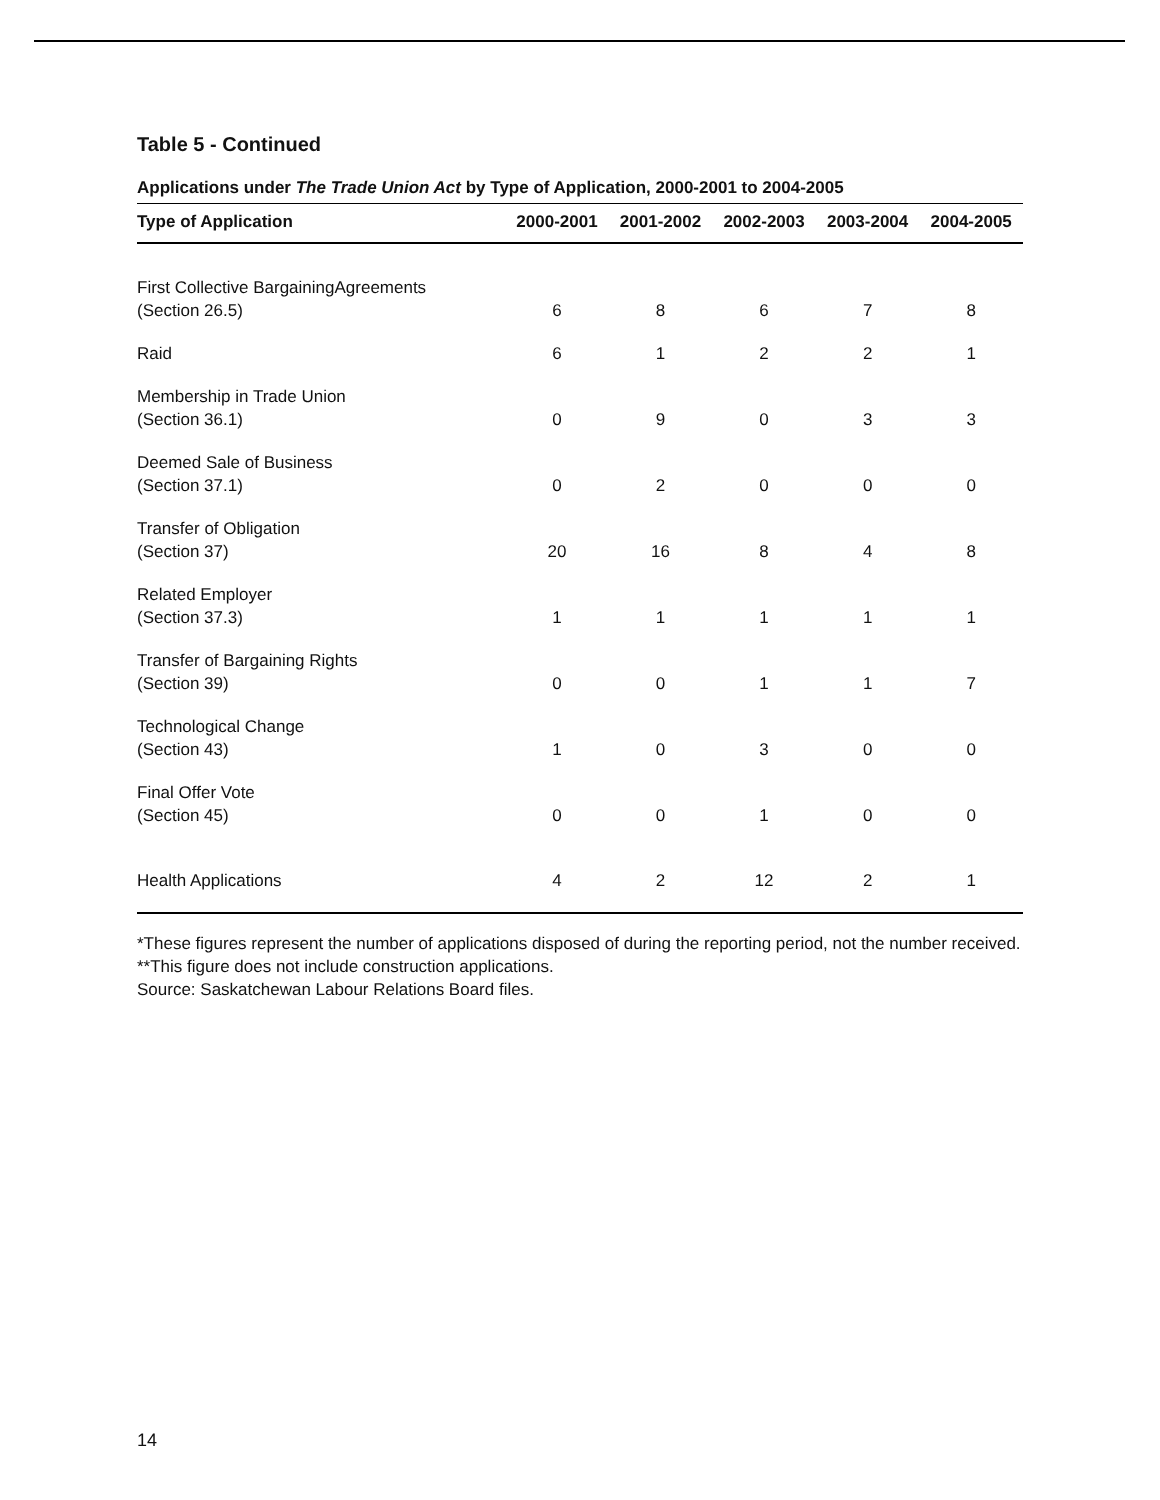Table 5 - Continued
Applications under The Trade Union Act by Type of Application, 2000-2001 to 2004-2005
| Type of Application | 2000-2001 | 2001-2002 | 2002-2003 | 2003-2004 | 2004-2005 |
| --- | --- | --- | --- | --- | --- |
| First Collective BargainingAgreements (Section 26.5) | 6 | 8 | 6 | 7 | 8 |
| Raid | 6 | 1 | 2 | 2 | 1 |
| Membership in Trade Union (Section 36.1) | 0 | 9 | 0 | 3 | 3 |
| Deemed Sale of Business (Section 37.1) | 0 | 2 | 0 | 0 | 0 |
| Transfer of Obligation (Section 37) | 20 | 16 | 8 | 4 | 8 |
| Related Employer (Section 37.3) | 1 | 1 | 1 | 1 | 1 |
| Transfer of Bargaining Rights (Section 39) | 0 | 0 | 1 | 1 | 7 |
| Technological Change (Section 43) | 1 | 0 | 3 | 0 | 0 |
| Final Offer Vote (Section 45) | 0 | 0 | 1 | 0 | 0 |
| Health Applications | 4 | 2 | 12 | 2 | 1 |
*These figures represent the number of applications disposed of during the reporting period, not the number received.
**This figure does not include construction applications.
Source: Saskatchewan Labour Relations Board files.
14